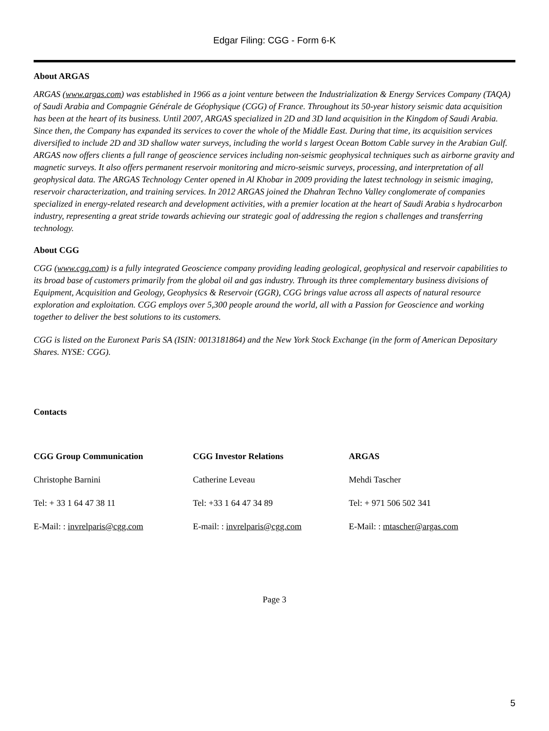Edgar Filing: CGG - Form 6-K
About ARGAS
ARGAS (www.argas.com) was established in 1966 as a joint venture between the Industrialization & Energy Services Company (TAQA) of Saudi Arabia and Compagnie Générale de Géophysique (CGG) of France. Throughout its 50-year history seismic data acquisition has been at the heart of its business. Until 2007, ARGAS specialized in 2D and 3D land acquisition in the Kingdom of Saudi Arabia. Since then, the Company has expanded its services to cover the whole of the Middle East. During that time, its acquisition services diversified to include 2D and 3D shallow water surveys, including the world s largest Ocean Bottom Cable survey in the Arabian Gulf. ARGAS now offers clients a full range of geoscience services including non-seismic geophysical techniques such as airborne gravity and magnetic surveys. It also offers permanent reservoir monitoring and micro-seismic surveys, processing, and interpretation of all geophysical data. The ARGAS Technology Center opened in Al Khobar in 2009 providing the latest technology in seismic imaging, reservoir characterization, and training services. In 2012 ARGAS joined the Dhahran Techno Valley conglomerate of companies specialized in energy-related research and development activities, with a premier location at the heart of Saudi Arabia s hydrocarbon industry, representing a great stride towards achieving our strategic goal of addressing the region s challenges and transferring technology.
About CGG
CGG (www.cgg.com) is a fully integrated Geoscience company providing leading geological, geophysical and reservoir capabilities to its broad base of customers primarily from the global oil and gas industry. Through its three complementary business divisions of Equipment, Acquisition and Geology, Geophysics & Reservoir (GGR), CGG brings value across all aspects of natural resource exploration and exploitation. CGG employs over 5,300 people around the world, all with a Passion for Geoscience and working together to deliver the best solutions to its customers.
CGG is listed on the Euronext Paris SA (ISIN: 0013181864) and the New York Stock Exchange (in the form of American Depositary Shares. NYSE: CGG).
Contacts
| CGG Group Communication | CGG Investor Relations | ARGAS |
| --- | --- | --- |
| Christophe Barnini | Catherine Leveau | Mehdi Tascher |
| Tel: + 33 1 64 47 38 11 | Tel: +33 1 64 47 34 89 | Tel: + 971 506 502 341 |
| E-Mail: : invrelparis@cgg.com | E-mail: : invrelparis@cgg.com | E-Mail: : mtascher@argas.com |
Page 3
5